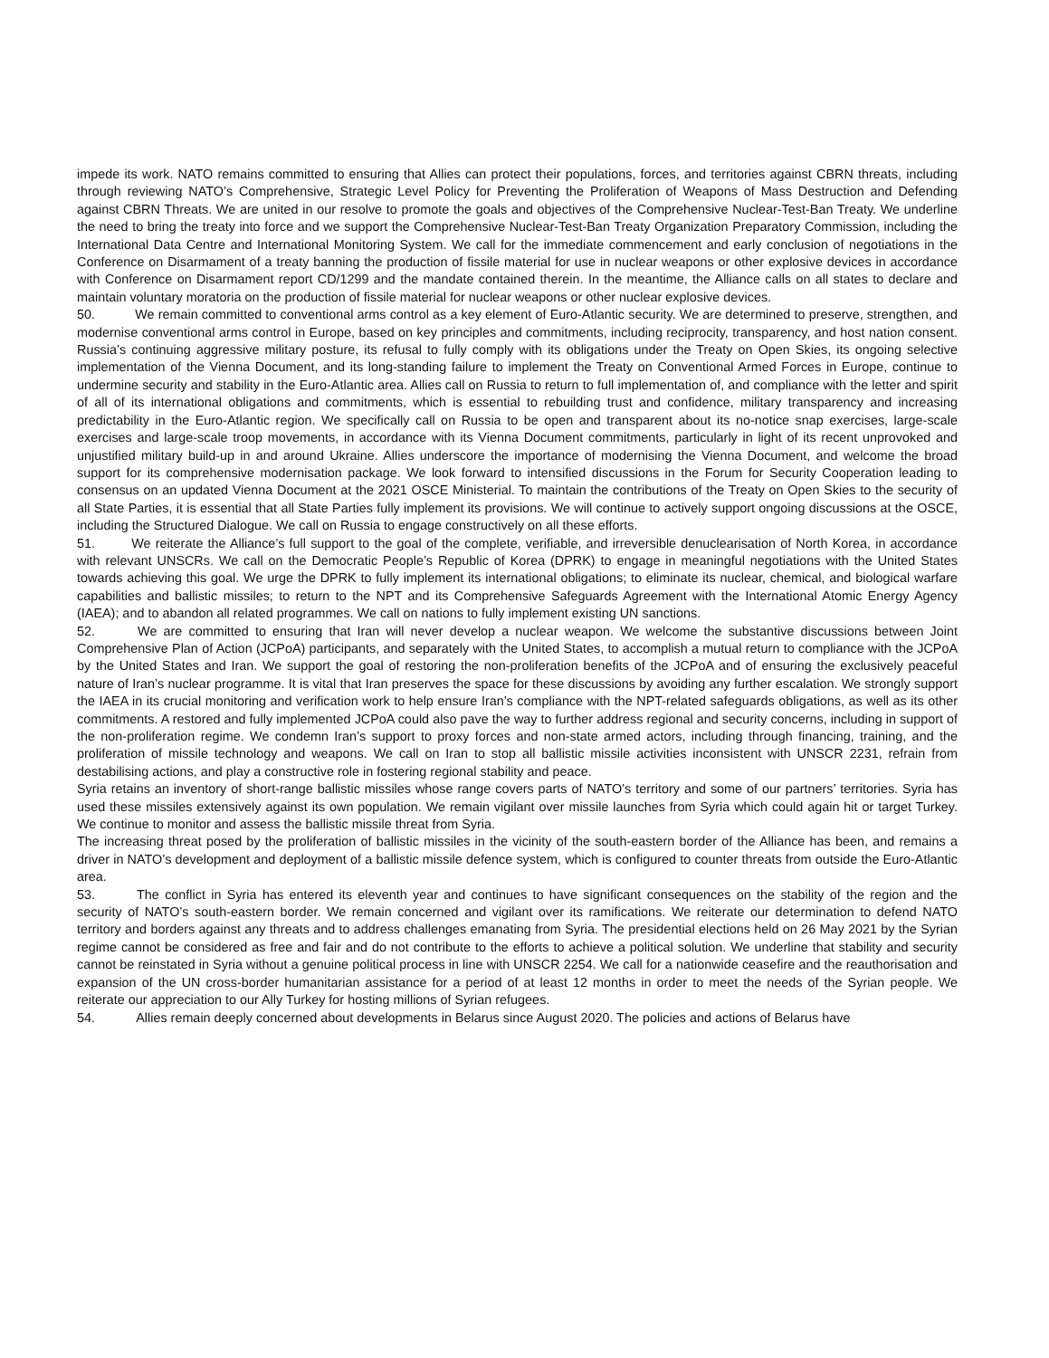impede its work. NATO remains committed to ensuring that Allies can protect their populations, forces, and territories against CBRN threats, including through reviewing NATO’s Comprehensive, Strategic Level Policy for Preventing the Proliferation of Weapons of Mass Destruction and Defending against CBRN Threats. We are united in our resolve to promote the goals and objectives of the Comprehensive Nuclear-Test-Ban Treaty. We underline the need to bring the treaty into force and we support the Comprehensive Nuclear-Test-Ban Treaty Organization Preparatory Commission, including the International Data Centre and International Monitoring System. We call for the immediate commencement and early conclusion of negotiations in the Conference on Disarmament of a treaty banning the production of fissile material for use in nuclear weapons or other explosive devices in accordance with Conference on Disarmament report CD/1299 and the mandate contained therein. In the meantime, the Alliance calls on all states to declare and maintain voluntary moratoria on the production of fissile material for nuclear weapons or other nuclear explosive devices.
50. We remain committed to conventional arms control as a key element of Euro-Atlantic security. We are determined to preserve, strengthen, and modernise conventional arms control in Europe, based on key principles and commitments, including reciprocity, transparency, and host nation consent. Russia’s continuing aggressive military posture, its refusal to fully comply with its obligations under the Treaty on Open Skies, its ongoing selective implementation of the Vienna Document, and its long-standing failure to implement the Treaty on Conventional Armed Forces in Europe, continue to undermine security and stability in the Euro-Atlantic area. Allies call on Russia to return to full implementation of, and compliance with the letter and spirit of all of its international obligations and commitments, which is essential to rebuilding trust and confidence, military transparency and increasing predictability in the Euro-Atlantic region. We specifically call on Russia to be open and transparent about its no-notice snap exercises, large-scale exercises and large-scale troop movements, in accordance with its Vienna Document commitments, particularly in light of its recent unprovoked and unjustified military build-up in and around Ukraine. Allies underscore the importance of modernising the Vienna Document, and welcome the broad support for its comprehensive modernisation package. We look forward to intensified discussions in the Forum for Security Cooperation leading to consensus on an updated Vienna Document at the 2021 OSCE Ministerial. To maintain the contributions of the Treaty on Open Skies to the security of all State Parties, it is essential that all State Parties fully implement its provisions. We will continue to actively support ongoing discussions at the OSCE, including the Structured Dialogue. We call on Russia to engage constructively on all these efforts.
51. We reiterate the Alliance’s full support to the goal of the complete, verifiable, and irreversible denuclearisation of North Korea, in accordance with relevant UNSCRs. We call on the Democratic People’s Republic of Korea (DPRK) to engage in meaningful negotiations with the United States towards achieving this goal. We urge the DPRK to fully implement its international obligations; to eliminate its nuclear, chemical, and biological warfare capabilities and ballistic missiles; to return to the NPT and its Comprehensive Safeguards Agreement with the International Atomic Energy Agency (IAEA); and to abandon all related programmes. We call on nations to fully implement existing UN sanctions.
52. We are committed to ensuring that Iran will never develop a nuclear weapon. We welcome the substantive discussions between Joint Comprehensive Plan of Action (JCPoA) participants, and separately with the United States, to accomplish a mutual return to compliance with the JCPoA by the United States and Iran. We support the goal of restoring the non-proliferation benefits of the JCPoA and of ensuring the exclusively peaceful nature of Iran’s nuclear programme. It is vital that Iran preserves the space for these discussions by avoiding any further escalation. We strongly support the IAEA in its crucial monitoring and verification work to help ensure Iran’s compliance with the NPT-related safeguards obligations, as well as its other commitments. A restored and fully implemented JCPoA could also pave the way to further address regional and security concerns, including in support of the non-proliferation regime. We condemn Iran’s support to proxy forces and non-state armed actors, including through financing, training, and the proliferation of missile technology and weapons. We call on Iran to stop all ballistic missile activities inconsistent with UNSCR 2231, refrain from destabilising actions, and play a constructive role in fostering regional stability and peace.
Syria retains an inventory of short-range ballistic missiles whose range covers parts of NATO’s territory and some of our partners’ territories. Syria has used these missiles extensively against its own population. We remain vigilant over missile launches from Syria which could again hit or target Turkey. We continue to monitor and assess the ballistic missile threat from Syria.
The increasing threat posed by the proliferation of ballistic missiles in the vicinity of the south-eastern border of the Alliance has been, and remains a driver in NATO’s development and deployment of a ballistic missile defence system, which is configured to counter threats from outside the Euro-Atlantic area.
53. The conflict in Syria has entered its eleventh year and continues to have significant consequences on the stability of the region and the security of NATO’s south-eastern border. We remain concerned and vigilant over its ramifications. We reiterate our determination to defend NATO territory and borders against any threats and to address challenges emanating from Syria. The presidential elections held on 26 May 2021 by the Syrian regime cannot be considered as free and fair and do not contribute to the efforts to achieve a political solution. We underline that stability and security cannot be reinstated in Syria without a genuine political process in line with UNSCR 2254. We call for a nationwide ceasefire and the reauthorisation and expansion of the UN cross-border humanitarian assistance for a period of at least 12 months in order to meet the needs of the Syrian people. We reiterate our appreciation to our Ally Turkey for hosting millions of Syrian refugees.
54. Allies remain deeply concerned about developments in Belarus since August 2020. The policies and actions of Belarus have